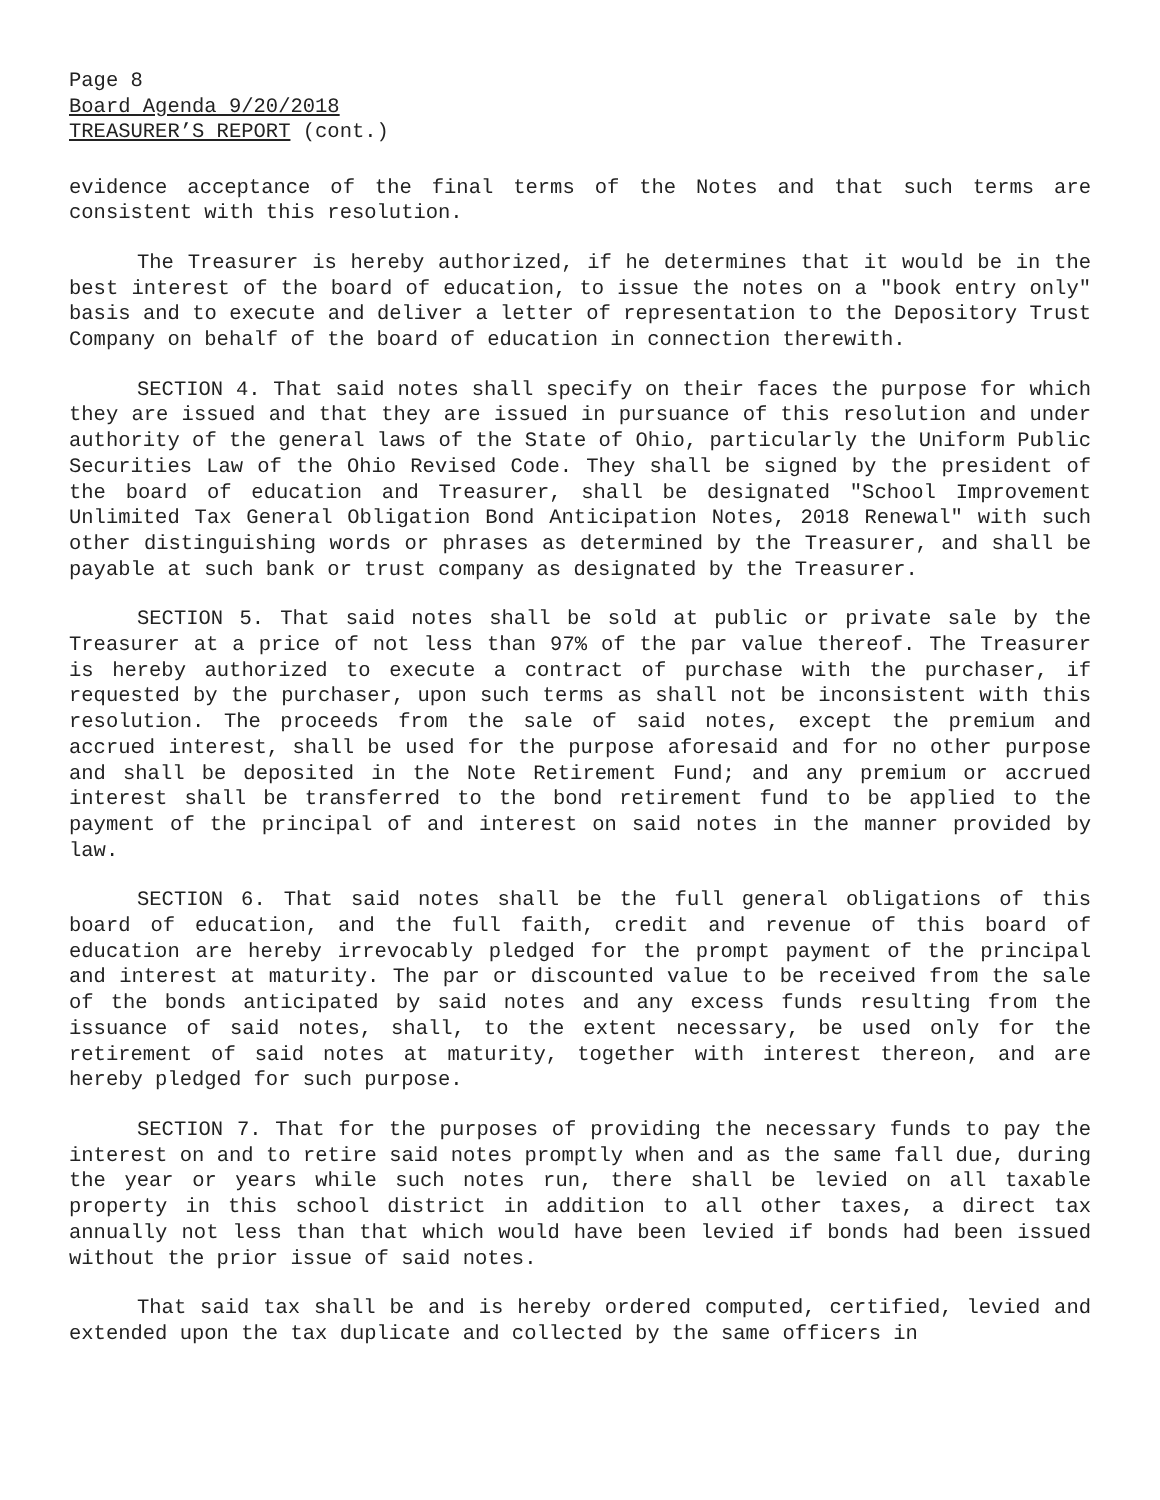Page 8
Board Agenda 9/20/2018
TREASURER’S REPORT (cont.)
evidence acceptance of the final terms of the Notes and that such terms are consistent with this resolution.
The Treasurer is hereby authorized, if he determines that it would be in the best interest of the board of education, to issue the notes on a "book entry only" basis and to execute and deliver a letter of representation to the Depository Trust Company on behalf of the board of education in connection therewith.
SECTION 4. That said notes shall specify on their faces the purpose for which they are issued and that they are issued in pursuance of this resolution and under authority of the general laws of the State of Ohio, particularly the Uniform Public Securities Law of the Ohio Revised Code. They shall be signed by the president of the board of education and Treasurer, shall be designated "School Improvement Unlimited Tax General Obligation Bond Anticipation Notes, 2018 Renewal" with such other distinguishing words or phrases as determined by the Treasurer, and shall be payable at such bank or trust company as designated by the Treasurer.
SECTION 5. That said notes shall be sold at public or private sale by the Treasurer at a price of not less than 97% of the par value thereof. The Treasurer is hereby authorized to execute a contract of purchase with the purchaser, if requested by the purchaser, upon such terms as shall not be inconsistent with this resolution. The proceeds from the sale of said notes, except the premium and accrued interest, shall be used for the purpose aforesaid and for no other purpose and shall be deposited in the Note Retirement Fund; and any premium or accrued interest shall be transferred to the bond retirement fund to be applied to the payment of the principal of and interest on said notes in the manner provided by law.
SECTION 6. That said notes shall be the full general obligations of this board of education, and the full faith, credit and revenue of this board of education are hereby irrevocably pledged for the prompt payment of the principal and interest at maturity. The par or discounted value to be received from the sale of the bonds anticipated by said notes and any excess funds resulting from the issuance of said notes, shall, to the extent necessary, be used only for the retirement of said notes at maturity, together with interest thereon, and are hereby pledged for such purpose.
SECTION 7. That for the purposes of providing the necessary funds to pay the interest on and to retire said notes promptly when and as the same fall due, during the year or years while such notes run, there shall be levied on all taxable property in this school district in addition to all other taxes, a direct tax annually not less than that which would have been levied if bonds had been issued without the prior issue of said notes.
That said tax shall be and is hereby ordered computed, certified, levied and extended upon the tax duplicate and collected by the same officers in